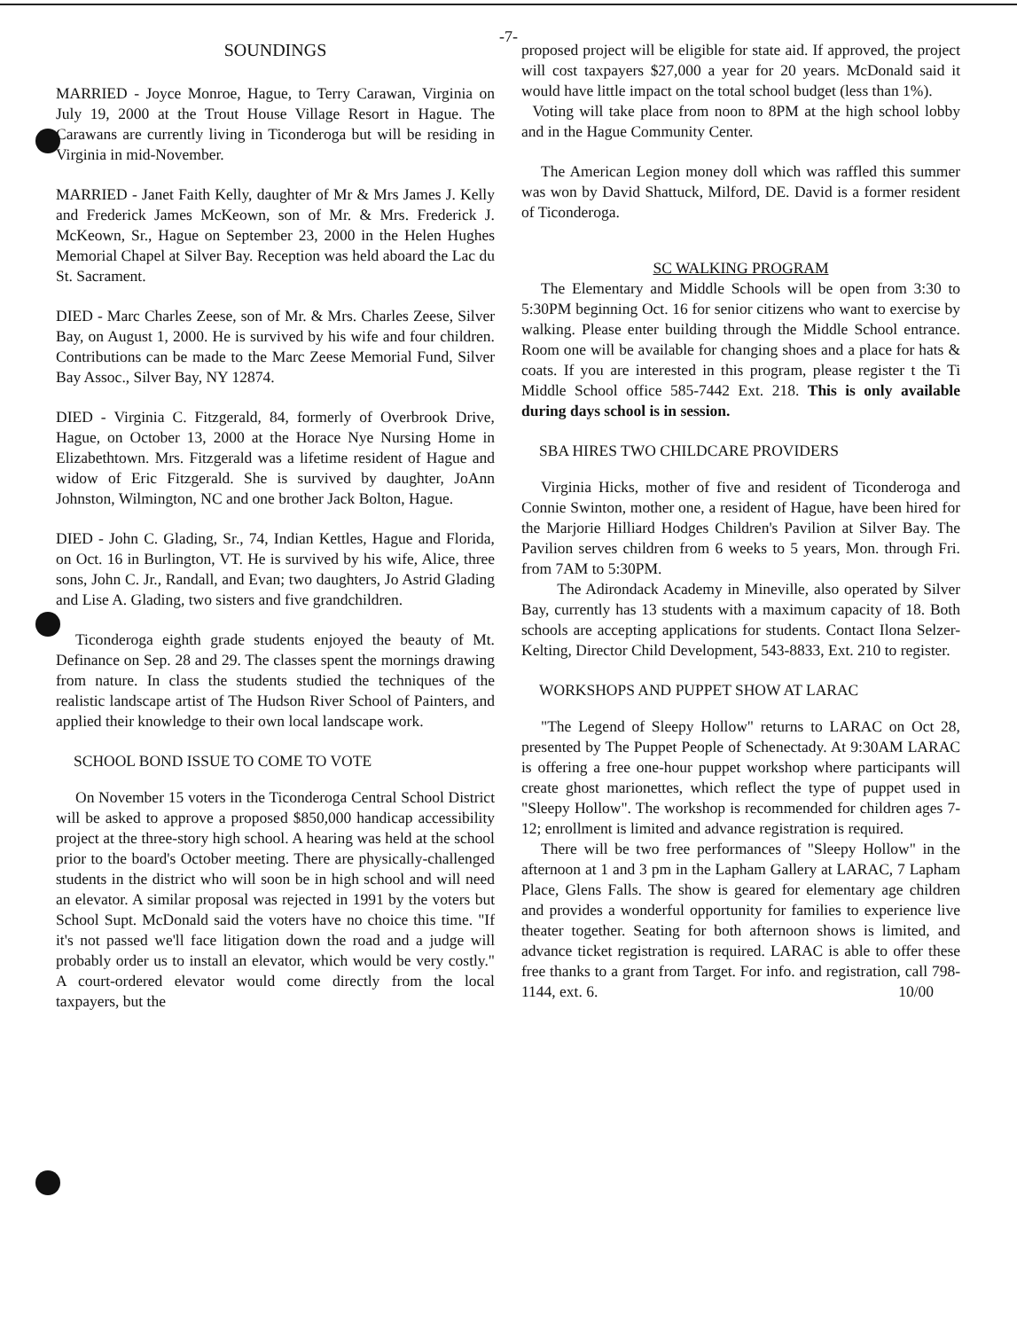-7-
SOUNDINGS
MARRIED - Joyce Monroe, Hague, to Terry Carawan, Virginia on July 19, 2000 at the Trout House Village Resort in Hague. The Carawans are currently living in Ticonderoga but will be residing in Virginia in mid-November.
MARRIED - Janet Faith Kelly, daughter of Mr & Mrs James J. Kelly and Frederick James McKeown, son of Mr. & Mrs. Frederick J. McKeown, Sr., Hague on September 23, 2000 in the Helen Hughes Memorial Chapel at Silver Bay. Reception was held aboard the Lac du St. Sacrament.
DIED - Marc Charles Zeese, son of Mr. & Mrs. Charles Zeese, Silver Bay, on August 1, 2000. He is survived by his wife and four children. Contributions can be made to the Marc Zeese Memorial Fund, Silver Bay Assoc., Silver Bay, NY 12874.
DIED - Virginia C. Fitzgerald, 84, formerly of Overbrook Drive, Hague, on October 13, 2000 at the Horace Nye Nursing Home in Elizabethtown. Mrs. Fitzgerald was a lifetime resident of Hague and widow of Eric Fitzgerald. She is survived by daughter, JoAnn Johnston, Wilmington, NC and one brother Jack Bolton, Hague.
DIED - John C. Glading, Sr., 74, Indian Kettles, Hague and Florida, on Oct. 16 in Burlington, VT. He is survived by his wife, Alice, three sons, John C. Jr., Randall, and Evan; two daughters, Jo Astrid Glading and Lise A. Glading, two sisters and five grandchildren.
Ticonderoga eighth grade students enjoyed the beauty of Mt. Definance on Sep. 28 and 29. The classes spent the mornings drawing from nature. In class the students studied the techniques of the realistic landscape artist of The Hudson River School of Painters, and applied their knowledge to their own local landscape work.
SCHOOL BOND ISSUE TO COME TO VOTE
On November 15 voters in the Ticonderoga Central School District will be asked to approve a proposed $850,000 handicap accessibility project at the three-story high school. A hearing was held at the school prior to the board's October meeting. There are physically-challenged students in the district who will soon be in high school and will need an elevator. A similar proposal was rejected in 1991 by the voters but School Supt. McDonald said the voters have no choice this time. "If it's not passed we'll face litigation down the road and a judge will probably order us to install an elevator, which would be very costly." A court-ordered elevator would come directly from the local taxpayers, but the
proposed project will be eligible for state aid. If approved, the project will cost taxpayers $27,000 a year for 20 years. McDonald said it would have little impact on the total school budget (less than 1%).
Voting will take place from noon to 8PM at the high school lobby and in the Hague Community Center.
The American Legion money doll which was raffled this summer was won by David Shattuck, Milford, DE. David is a former resident of Ticonderoga.
SC WALKING PROGRAM
The Elementary and Middle Schools will be open from 3:30 to 5:30PM beginning Oct. 16 for senior citizens who want to exercise by walking. Please enter building through the Middle School entrance. Room one will be available for changing shoes and a place for hats & coats. If you are interested in this program, please register t the Ti Middle School office 585-7442 Ext. 218. This is only available during days school is in session.
SBA HIRES TWO CHILDCARE PROVIDERS
Virginia Hicks, mother of five and resident of Ticonderoga and Connie Swinton, mother one, a resident of Hague, have been hired for the Marjorie Hilliard Hodges Children's Pavilion at Silver Bay. The Pavilion serves children from 6 weeks to 5 years, Mon. through Fri. from 7AM to 5:30PM.
The Adirondack Academy in Mineville, also operated by Silver Bay, currently has 13 students with a maximum capacity of 18. Both schools are accepting applications for students. Contact Ilona Selzer-Kelting, Director Child Development, 543-8833, Ext. 210 to register.
WORKSHOPS AND PUPPET SHOW AT LARAC
"The Legend of Sleepy Hollow" returns to LARAC on Oct 28, presented by The Puppet People of Schenectady. At 9:30AM LARAC is offering a free one-hour puppet workshop where participants will create ghost marionettes, which reflect the type of puppet used in "Sleepy Hollow". The workshop is recommended for children ages 7-12; enrollment is limited and advance registration is required.
There will be two free performances of "Sleepy Hollow" in the afternoon at 1 and 3 pm in the Lapham Gallery at LARAC, 7 Lapham Place, Glens Falls. The show is geared for elementary age children and provides a wonderful opportunity for families to experience live theater together. Seating for both afternoon shows is limited, and advance ticket registration is required. LARAC is able to offer these free thanks to a grant from Target. For info. and registration, call 798-1144, ext. 6. 10/00